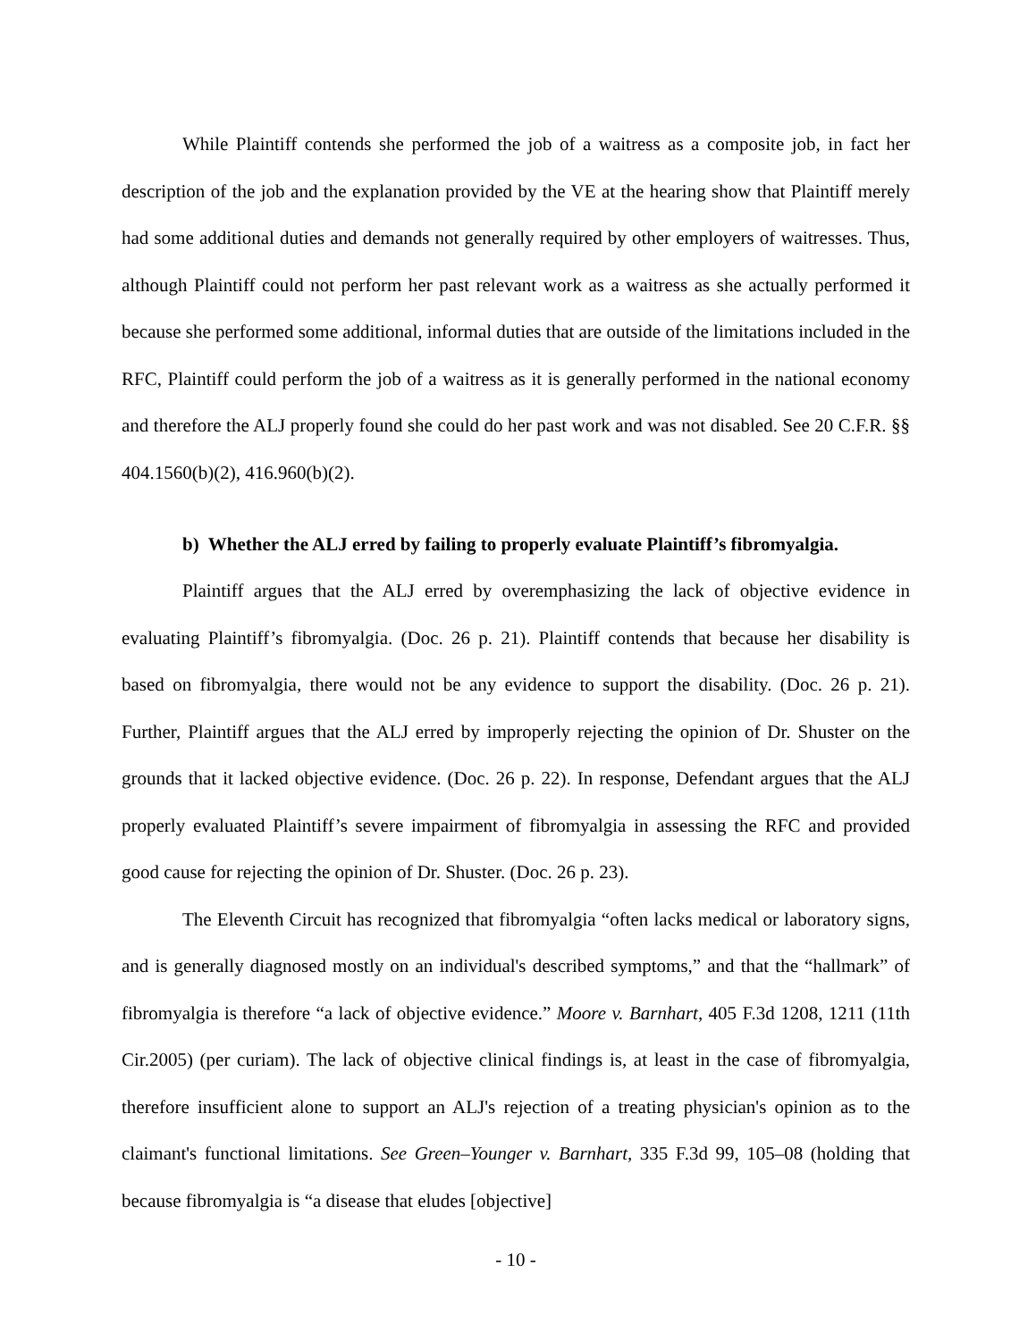While Plaintiff contends she performed the job of a waitress as a composite job, in fact her description of the job and the explanation provided by the VE at the hearing show that Plaintiff merely had some additional duties and demands not generally required by other employers of waitresses. Thus, although Plaintiff could not perform her past relevant work as a waitress as she actually performed it because she performed some additional, informal duties that are outside of the limitations included in the RFC, Plaintiff could perform the job of a waitress as it is generally performed in the national economy and therefore the ALJ properly found she could do her past work and was not disabled. See 20 C.F.R. §§ 404.1560(b)(2), 416.960(b)(2).
b) Whether the ALJ erred by failing to properly evaluate Plaintiff’s fibromyalgia.
Plaintiff argues that the ALJ erred by overemphasizing the lack of objective evidence in evaluating Plaintiff’s fibromyalgia. (Doc. 26 p. 21). Plaintiff contends that because her disability is based on fibromyalgia, there would not be any evidence to support the disability. (Doc. 26 p. 21). Further, Plaintiff argues that the ALJ erred by improperly rejecting the opinion of Dr. Shuster on the grounds that it lacked objective evidence. (Doc. 26 p. 22). In response, Defendant argues that the ALJ properly evaluated Plaintiff’s severe impairment of fibromyalgia in assessing the RFC and provided good cause for rejecting the opinion of Dr. Shuster. (Doc. 26 p. 23).
The Eleventh Circuit has recognized that fibromyalgia “often lacks medical or laboratory signs, and is generally diagnosed mostly on an individual's described symptoms,” and that the “hallmark” of fibromyalgia is therefore “a lack of objective evidence.” Moore v. Barnhart, 405 F.3d 1208, 1211 (11th Cir.2005) (per curiam). The lack of objective clinical findings is, at least in the case of fibromyalgia, therefore insufficient alone to support an ALJ's rejection of a treating physician's opinion as to the claimant's functional limitations. See Green–Younger v. Barnhart, 335 F.3d 99, 105–08 (holding that because fibromyalgia is “a disease that eludes [objective]
- 10 -